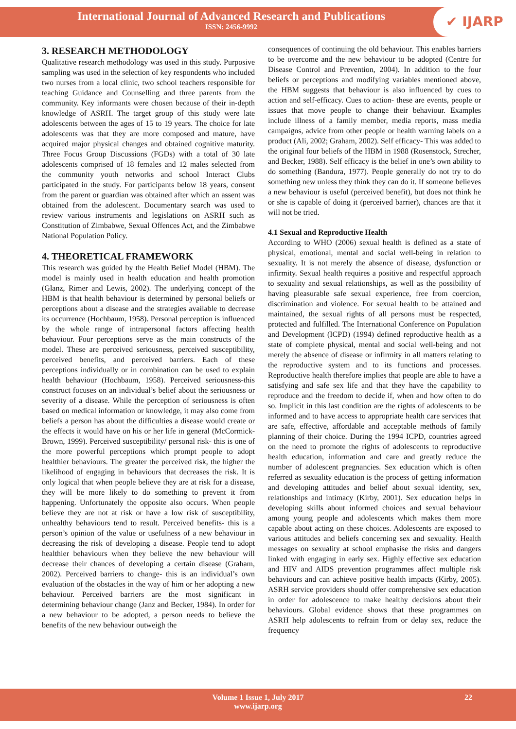International Journal of Advanced Research and Publications
ISSN: 2456-9992
✔ IJARP
3. RESEARCH METHODOLOGY
Qualitative research methodology was used in this study. Purposive sampling was used in the selection of key respondents who included two nurses from a local clinic, two school teachers responsible for teaching Guidance and Counselling and three parents from the community. Key informants were chosen because of their in-depth knowledge of ASRH. The target group of this study were late adolescents between the ages of 15 to 19 years. The choice for late adolescents was that they are more composed and mature, have acquired major physical changes and obtained cognitive maturity. Three Focus Group Discussions (FGDs) with a total of 30 late adolescents comprised of 18 females and 12 males selected from the community youth networks and school Interact Clubs participated in the study. For participants below 18 years, consent from the parent or guardian was obtained after which an assent was obtained from the adolescent. Documentary search was used to review various instruments and legislations on ASRH such as Constitution of Zimbabwe, Sexual Offences Act, and the Zimbabwe National Population Policy.
4. THEORETICAL FRAMEWORK
This research was guided by the Health Belief Model (HBM). The model is mainly used in health education and health promotion (Glanz, Rimer and Lewis, 2002). The underlying concept of the HBM is that health behaviour is determined by personal beliefs or perceptions about a disease and the strategies available to decrease its occurrence (Hochbaum, 1958). Personal perception is influenced by the whole range of intrapersonal factors affecting health behaviour. Four perceptions serve as the main constructs of the model. These are perceived seriousness, perceived susceptibility, perceived benefits, and perceived barriers. Each of these perceptions individually or in combination can be used to explain health behaviour (Hochbaum, 1958). Perceived seriousness-this construct focuses on an individual’s belief about the seriousness or severity of a disease. While the perception of seriousness is often based on medical information or knowledge, it may also come from beliefs a person has about the difficulties a disease would create or the effects it would have on his or her life in general (McCormick- Brown, 1999). Perceived susceptibility/ personal risk- this is one of the more powerful perceptions which prompt people to adopt healthier behaviours. The greater the perceived risk, the higher the likelihood of engaging in behaviours that decreases the risk. It is only logical that when people believe they are at risk for a disease, they will be more likely to do something to prevent it from happening. Unfortunately the opposite also occurs. When people believe they are not at risk or have a low risk of susceptibility, unhealthy behaviours tend to result. Perceived benefits- this is a person’s opinion of the value or usefulness of a new behaviour in decreasing the risk of developing a disease. People tend to adopt healthier behaviours when they believe the new behaviour will decrease their chances of developing a certain disease (Graham, 2002). Perceived barriers to change- this is an individual’s own evaluation of the obstacles in the way of him or her adopting a new behaviour. Perceived barriers are the most significant in determining behaviour change (Janz and Becker, 1984). In order for a new behaviour to be adopted, a person needs to believe the benefits of the new behaviour outweigh the
consequences of continuing the old behaviour. This enables barriers to be overcome and the new behaviour to be adopted (Centre for Disease Control and Prevention, 2004). In addition to the four beliefs or perceptions and modifying variables mentioned above, the HBM suggests that behaviour is also influenced by cues to action and self-efficacy. Cues to action- these are events, people or issues that move people to change their behaviour. Examples include illness of a family member, media reports, mass media campaigns, advice from other people or health warning labels on a product (Ali, 2002; Graham, 2002). Self efficacy- This was added to the original four beliefs of the HBM in 1988 (Rosenstock, Strecher, and Becker, 1988). Self efficacy is the belief in one’s own ability to do something (Bandura, 1977). People generally do not try to do something new unless they think they can do it. If someone believes a new behaviour is useful (perceived benefit), but does not think he or she is capable of doing it (perceived barrier), chances are that it will not be tried.
4.1 Sexual and Reproductive Health
According to WHO (2006) sexual health is defined as a state of physical, emotional, mental and social well-being in relation to sexuality. It is not merely the absence of disease, dysfunction or infirmity. Sexual health requires a positive and respectful approach to sexuality and sexual relationships, as well as the possibility of having pleasurable safe sexual experience, free from coercion, discrimination and violence. For sexual health to be attained and maintained, the sexual rights of all persons must be respected, protected and fulfilled. The International Conference on Population and Development (ICPD) (1994) defined reproductive health as a state of complete physical, mental and social well-being and not merely the absence of disease or infirmity in all matters relating to the reproductive system and to its functions and processes. Reproductive health therefore implies that people are able to have a satisfying and safe sex life and that they have the capability to reproduce and the freedom to decide if, when and how often to do so. Implicit in this last condition are the rights of adolescents to be informed and to have access to appropriate health care services that are safe, effective, affordable and acceptable methods of family planning of their choice. During the 1994 ICPD, countries agreed on the need to promote the rights of adolescents to reproductive health education, information and care and greatly reduce the number of adolescent pregnancies. Sex education which is often referred as sexuality education is the process of getting information and developing attitudes and belief about sexual identity, sex, relationships and intimacy (Kirby, 2001). Sex education helps in developing skills about informed choices and sexual behaviour among young people and adolescents which makes them more capable about acting on these choices. Adolescents are exposed to various attitudes and beliefs concerning sex and sexuality. Health messages on sexuality at school emphasise the risks and dangers linked with engaging in early sex. Highly effective sex education and HIV and AIDS prevention programmes affect multiple risk behaviours and can achieve positive health impacts (Kirby, 2005). ASRH service providers should offer comprehensive sex education in order for adolescence to make healthy decisions about their behaviours. Global evidence shows that these programmes on ASRH help adolescents to refrain from or delay sex, reduce the frequency
Volume 1 Issue 1, July 2017 22
www.ijarp.org